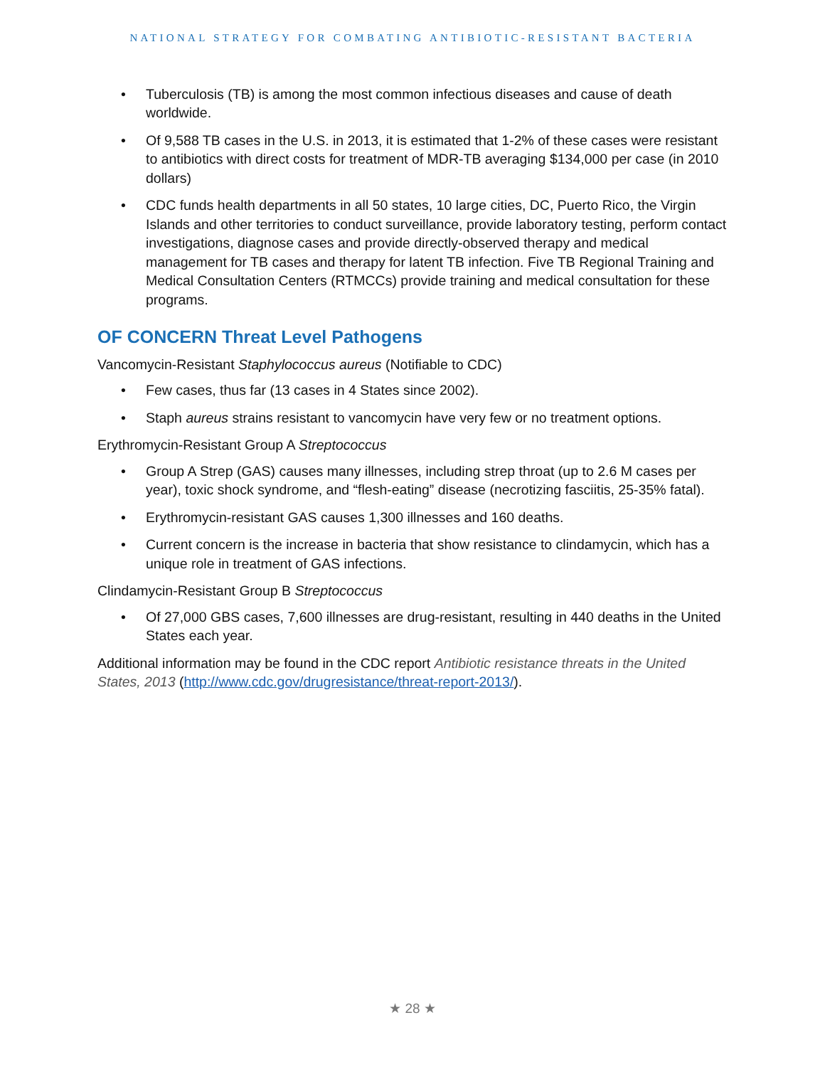NATIONAL STRATEGY FOR COMBATING ANTIBIOTIC-RESISTANT BACTERIA
• Tuberculosis (TB) is among the most common infectious diseases and cause of death worldwide.
• Of 9,588 TB cases in the U.S. in 2013, it is estimated that 1-2% of these cases were resistant to antibiotics with direct costs for treatment of MDR-TB averaging $134,000 per case (in 2010 dollars)
• CDC funds health departments in all 50 states, 10 large cities, DC, Puerto Rico, the Virgin Islands and other territories to conduct surveillance, provide laboratory testing, perform contact investigations, diagnose cases and provide directly-observed therapy and medical management for TB cases and therapy for latent TB infection. Five TB Regional Training and Medical Consultation Centers (RTMCCs) provide training and medical consultation for these programs.
OF CONCERN Threat Level Pathogens
Vancomycin-Resistant Staphylococcus aureus (Notifiable to CDC)
• Few cases, thus far (13 cases in 4 States since 2002).
• Staph aureus strains resistant to vancomycin have very few or no treatment options.
Erythromycin-Resistant Group A Streptococcus
• Group A Strep (GAS) causes many illnesses, including strep throat (up to 2.6 M cases per year), toxic shock syndrome, and “flesh-eating” disease (necrotizing fasciitis, 25-35% fatal).
• Erythromycin-resistant GAS causes 1,300 illnesses and 160 deaths.
• Current concern is the increase in bacteria that show resistance to clindamycin, which has a unique role in treatment of GAS infections.
Clindamycin-Resistant Group B Streptococcus
• Of 27,000 GBS cases, 7,600 illnesses are drug-resistant, resulting in 440 deaths in the United States each year.
Additional information may be found in the CDC report Antibiotic resistance threats in the United States, 2013 (http://www.cdc.gov/drugresistance/threat-report-2013/).
★ 28 ★